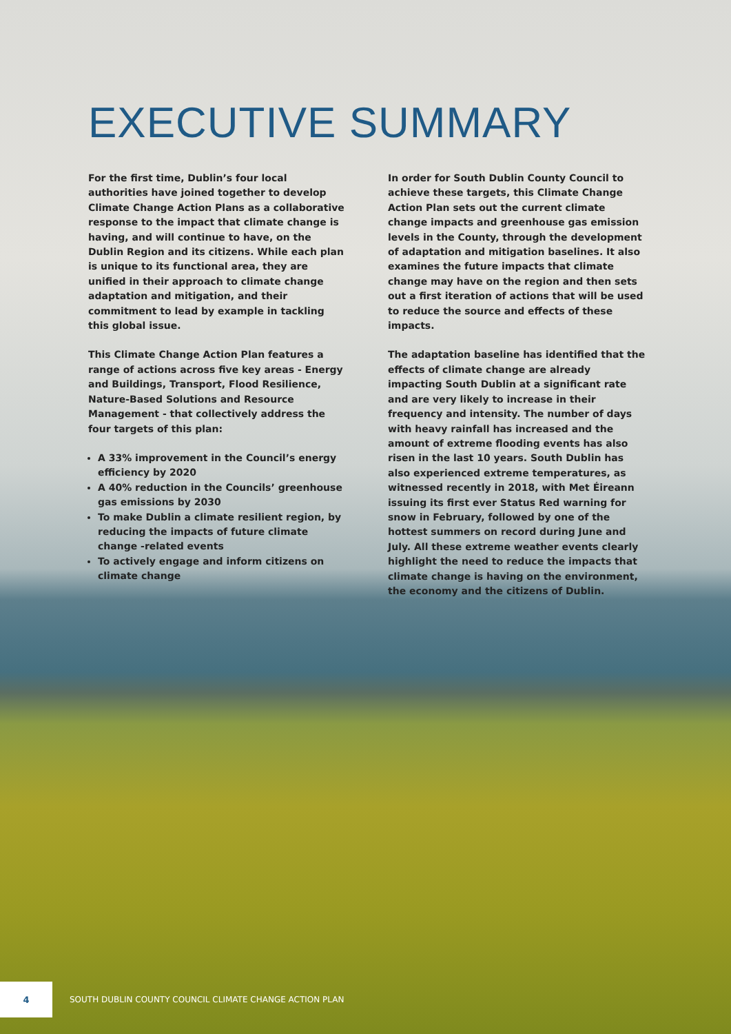EXECUTIVE SUMMARY
For the first time, Dublin’s four local authorities have joined together to develop Climate Change Action Plans as a collaborative response to the impact that climate change is having, and will continue to have, on the Dublin Region and its citizens. While each plan is unique to its functional area, they are unified in their approach to climate change adaptation and mitigation, and their commitment to lead by example in tackling this global issue.
This Climate Change Action Plan features a range of actions across five key areas - Energy and Buildings, Transport, Flood Resilience, Nature-Based Solutions and Resource Management - that collectively address the four targets of this plan:
A 33% improvement in the Council’s energy efficiency by 2020
A 40% reduction in the Councils’ greenhouse gas emissions by 2030
To make Dublin a climate resilient region, by reducing the impacts of future climate change -related events
To actively engage and inform citizens on climate change
In order for South Dublin County Council to achieve these targets, this Climate Change Action Plan sets out the current climate change impacts and greenhouse gas emission levels in the County, through the development of adaptation and mitigation baselines. It also examines the future impacts that climate change may have on the region and then sets out a first iteration of actions that will be used to reduce the source and effects of these impacts.
The adaptation baseline has identified that the effects of climate change are already impacting South Dublin at a significant rate and are very likely to increase in their frequency and intensity. The number of days with heavy rainfall has increased and the amount of extreme flooding events has also risen in the last 10 years. South Dublin has also experienced extreme temperatures, as witnessed recently in 2018, with Met Éireann issuing its first ever Status Red warning for snow in February, followed by one of the hottest summers on record during June and July. All these extreme weather events clearly highlight the need to reduce the impacts that climate change is having on the environment, the economy and the citizens of Dublin.
4
SOUTH DUBLIN COUNTY COUNCIL CLIMATE CHANGE ACTION PLAN